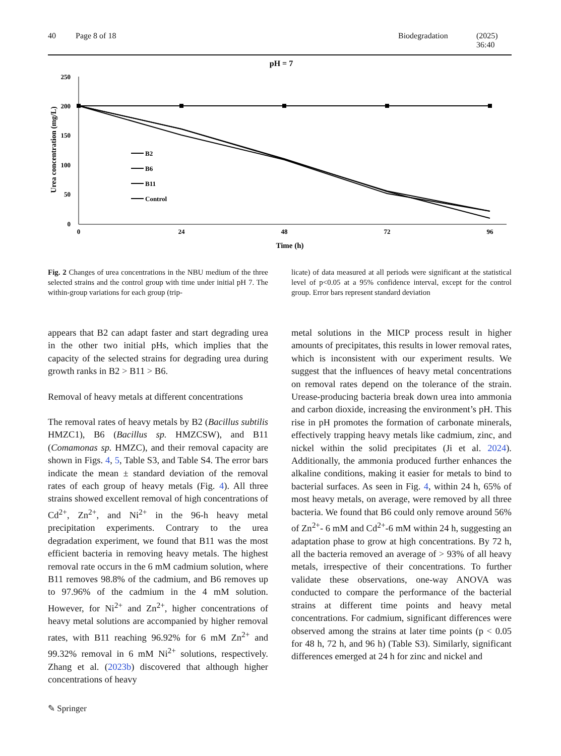40 Page 8 of 18 Biodegradation (2025) 36:40
pH = 7
250
200
150
100
50
0
0
24
48
72
96
Time (h)
Urea concentration (mg/L)
B2
B6
B11
Control
Fig. 2 Changes of urea concentrations in the NBU medium of the three selected strains and the control group with time under initial pH 7. The within-group variations for each group (trip-
licate) of data measured at all periods were significant at the statistical level of p<0.05 at a 95% confidence interval, except for the control group. Error bars represent standard deviation
appears that B2 can adapt faster and start degrading urea in the other two initial pHs, which implies that the capacity of the selected strains for degrading urea during growth ranks in B2 > B11 > B6.
Removal of heavy metals at different concentrations
The removal rates of heavy metals by B2 (Bacillus subtilis HMZC1), B6 (Bacillus sp. HMZCSW), and B11 (Comamonas sp. HMZC), and their removal capacity are shown in Figs. 4, 5, Table S3, and Table S4. The error bars indicate the mean ± standard deviation of the removal rates of each group of heavy metals (Fig. 4). All three strains showed excellent removal of high concentrations of Cd<sup>2+</sup>, Zn<sup>2+</sup>, and Ni<sup>2+</sup> in the 96-h heavy metal precipitation experiments. Contrary to the urea degradation experiment, we found that B11 was the most efficient bacteria in removing heavy metals. The highest removal rate occurs in the 6 mM cadmium solution, where B11 removes 98.8% of the cadmium, and B6 removes up to 97.96% of the cadmium in the 4 mM solution. However, for Ni<sup>2+</sup> and Zn<sup>2+</sup>, higher concentrations of heavy metal solutions are accompanied by higher removal rates, with B11 reaching 96.92% for 6 mM Zn<sup>2+</sup> and 99.32% removal in 6 mM Ni<sup>2+</sup> solutions, respectively. Zhang et al. (2023b) discovered that although higher concentrations of heavy
metal solutions in the MICP process result in higher amounts of precipitates, this results in lower removal rates, which is inconsistent with our experiment results. We suggest that the influences of heavy metal concentrations on removal rates depend on the tolerance of the strain. Urease-producing bacteria break down urea into ammonia and carbon dioxide, increasing the environment’s pH. This rise in pH promotes the formation of carbonate minerals, effectively trapping heavy metals like cadmium, zinc, and nickel within the solid precipitates (Ji et al. 2024). Additionally, the ammonia produced further enhances the alkaline conditions, making it easier for metals to bind to bacterial surfaces. As seen in Fig. 4, within 24 h, 65% of most heavy metals, on average, were removed by all three bacteria. We found that B6 could only remove around 56% of Zn<sup>2+</sup>- 6 mM and Cd<sup>2+</sup>-6 mM within 24 h, suggesting an adaptation phase to grow at high concentrations. By 72 h, all the bacteria removed an average of > 93% of all heavy metals, irrespective of their concentrations. To further validate these observations, one-way ANOVA was conducted to compare the performance of the bacterial strains at different time points and heavy metal concentrations. For cadmium, significant differences were observed among the strains at later time points (p < 0.05 for 48 h, 72 h, and 96 h) (Table S3). Similarly, significant differences emerged at 24 h for zinc and nickel and
✎ Springer